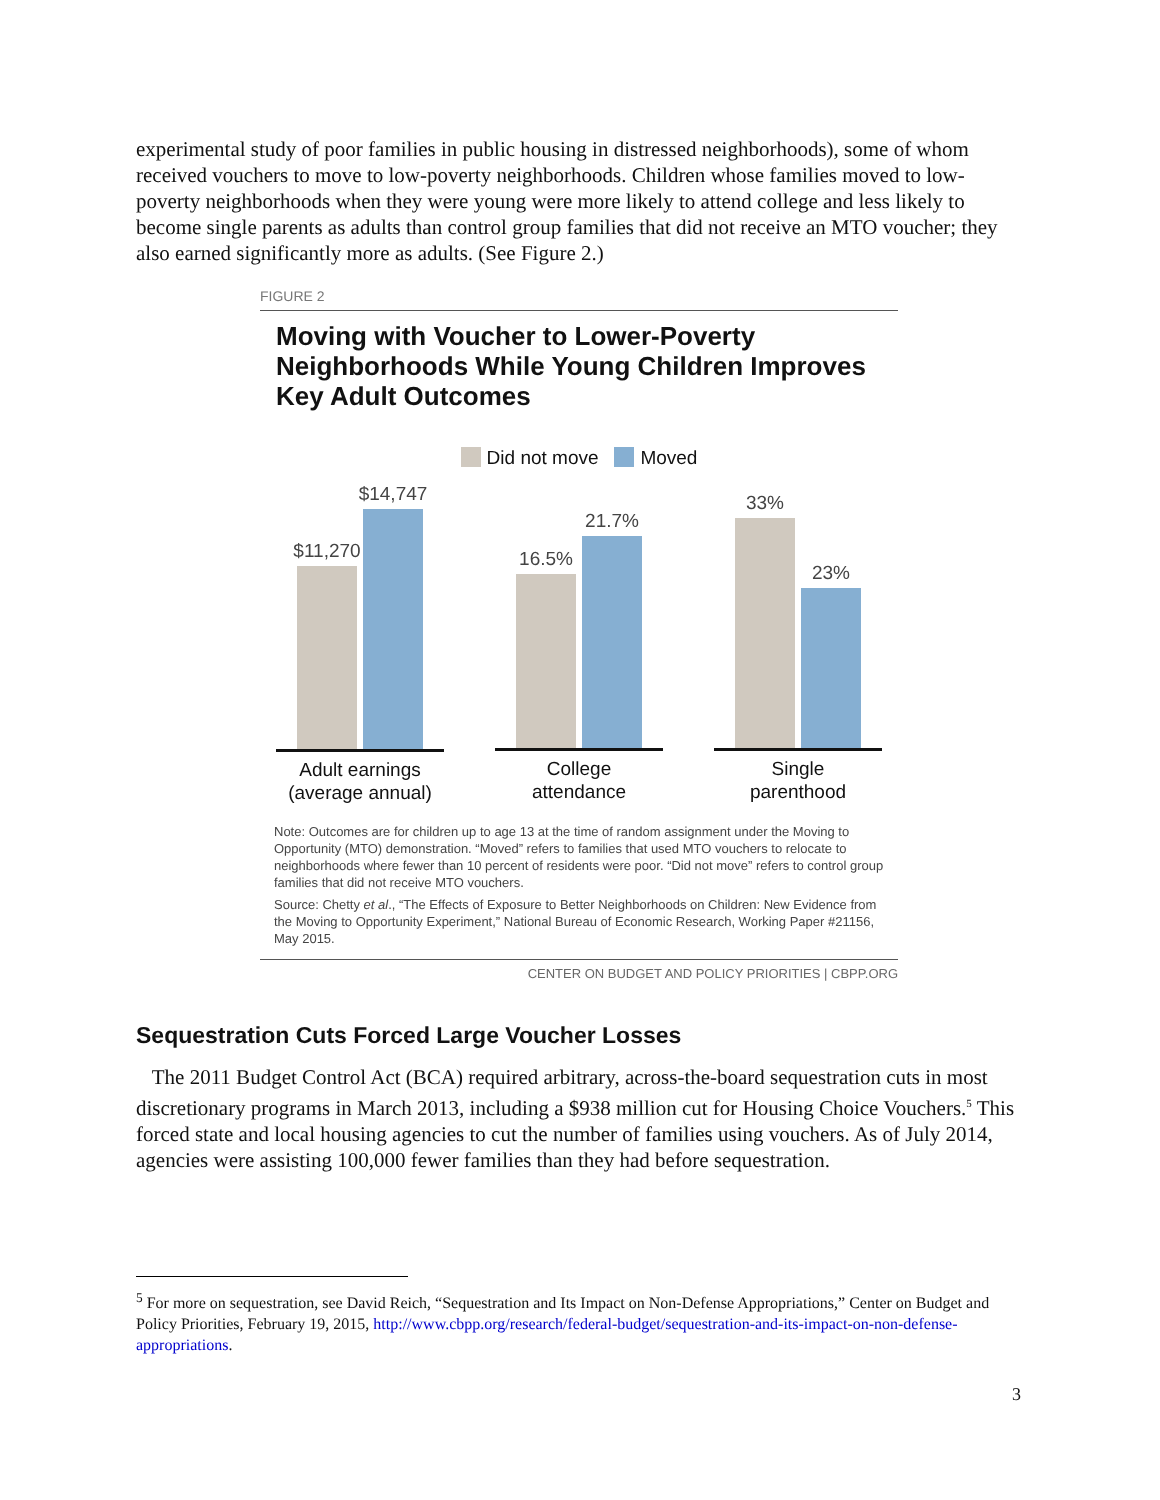experimental study of poor families in public housing in distressed neighborhoods), some of whom received vouchers to move to low-poverty neighborhoods. Children whose families moved to low-poverty neighborhoods when they were young were more likely to attend college and less likely to become single parents as adults than control group families that did not receive an MTO voucher; they also earned significantly more as adults. (See Figure 2.)
FIGURE 2
Moving with Voucher to Lower-Poverty Neighborhoods While Young Children Improves Key Adult Outcomes
Did not move Moved
$11,270
$14,747
Adult earnings
(average annual)
16.5%
21.7%
College
attendance
33%
23%
Single
parenthood
Note: Outcomes are for children up to age 13 at the time of random assignment under the Moving to Opportunity (MTO) demonstration. “Moved” refers to families that used MTO vouchers to relocate to neighborhoods where fewer than 10 percent of residents were poor. “Did not move” refers to control group families that did not receive MTO vouchers.
Source: Chetty et al., “The Effects of Exposure to Better Neighborhoods on Children: New Evidence from the Moving to Opportunity Experiment,” National Bureau of Economic Research, Working Paper #21156, May 2015.
CENTER ON BUDGET AND POLICY PRIORITIES | CBPP.ORG
Sequestration Cuts Forced Large Voucher Losses
The 2011 Budget Control Act (BCA) required arbitrary, across-the-board sequestration cuts in most discretionary programs in March 2013, including a $938 million cut for Housing Choice Vouchers.<sup>5</sup> This forced state and local housing agencies to cut the number of families using vouchers. As of July 2014, agencies were assisting 100,000 fewer families than they had before sequestration.
<sup>5</sup> For more on sequestration, see David Reich, “Sequestration and Its Impact on Non-Defense Appropriations,” Center on Budget and Policy Priorities, February 19, 2015, http://www.cbpp.org/research/federal-budget/sequestration-and-its-impact-on-non-defense-appropriations.
3